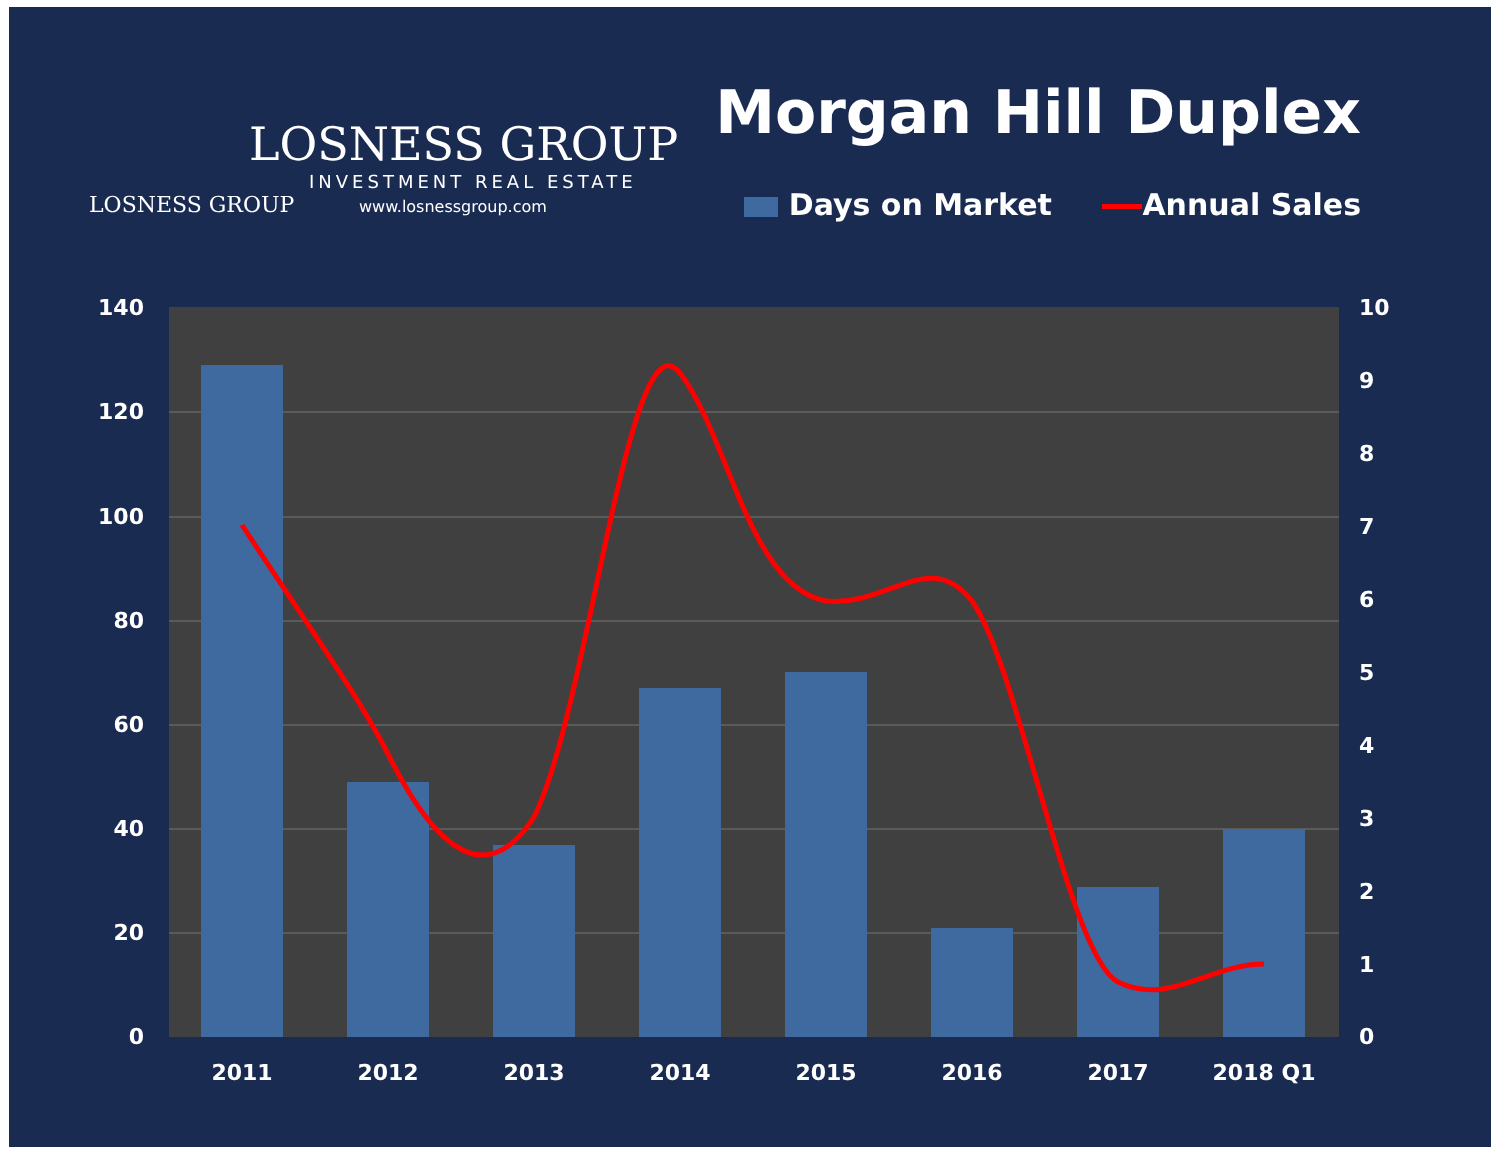LOSNESS GROUP
INVESTMENT REAL ESTATE
LOSNESS GROUP
www.losnessgroup.com
Morgan Hill Duplex
Days on Market Annual Sales
140
120
100
80
60
40
20
0
10
9
8
7
6
5
4
3
2
1
0
2011
2012
2013
2014
2015
2016
2017
2018 Q1